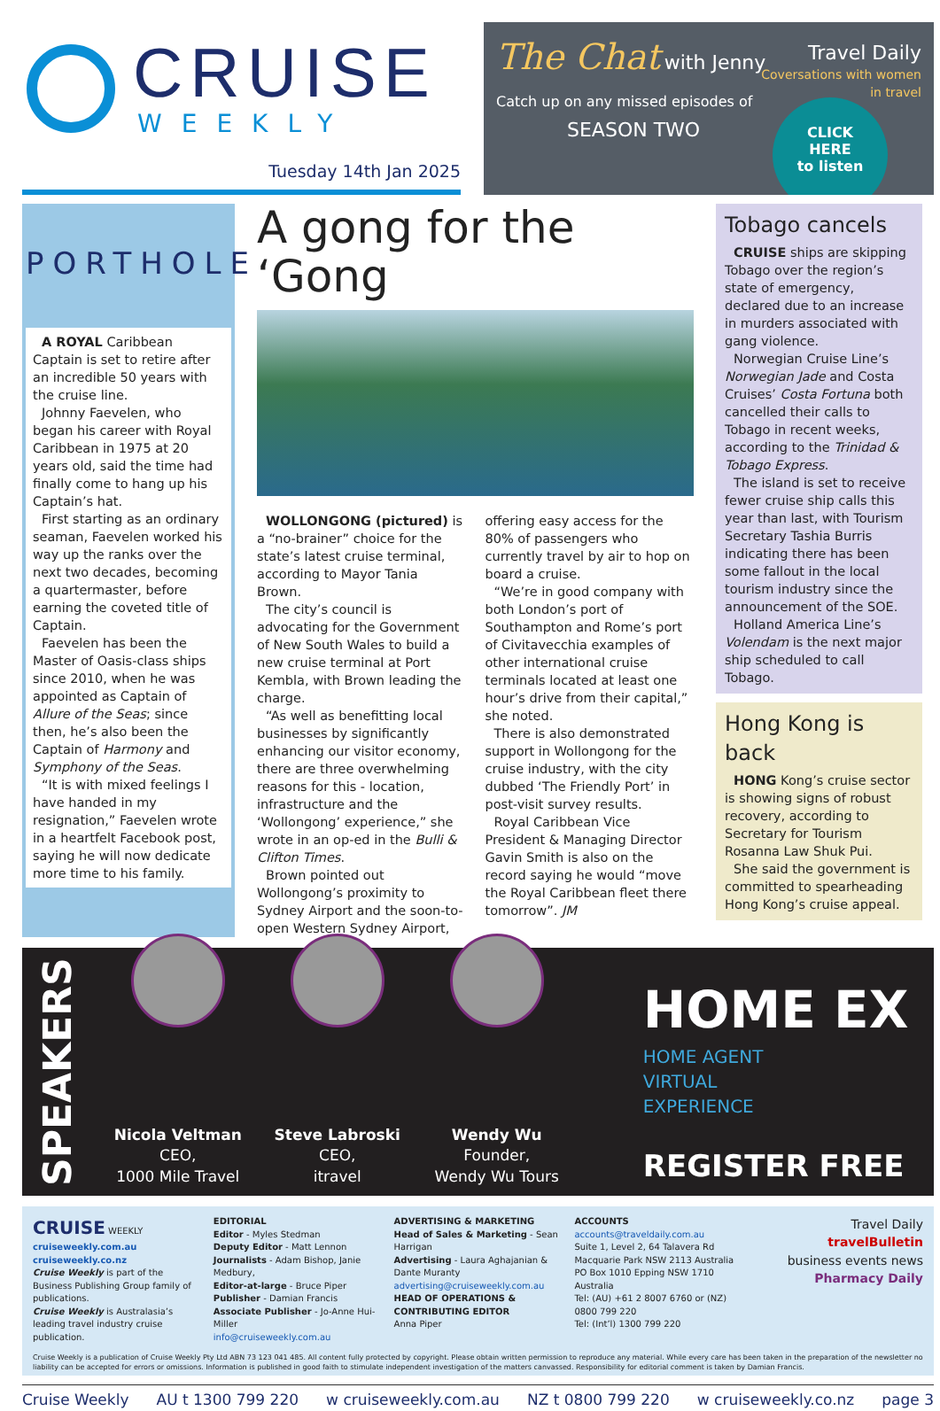CRUISE
WEEKLY
Tuesday 14th Jan 2025
The Chat with Jenny
Travel Daily
Coversations with women
in travel
Catch up on any missed episodes of
SEASON TWO
CLICK
HERE
to listen
PORTHOLE
A ROYAL Caribbean Captain is set to retire after an incredible 50 years with the cruise line.
Johnny Faevelen, who began his career with Royal Caribbean in 1975 at 20 years old, said the time had finally come to hang up his Captain’s hat.
First starting as an ordinary seaman, Faevelen worked his way up the ranks over the next two decades, becoming a quartermaster, before earning the coveted title of Captain.
Faevelen has been the Master of Oasis-class ships since 2010, when he was appointed as Captain of Allure of the Seas; since then, he’s also been the Captain of Harmony and Symphony of the Seas.
“It is with mixed feelings I have handed in my resignation,” Faevelen wrote in a heartfelt Facebook post, saying he will now dedicate more time to his family.
A gong for the ‘Gong
WOLLONGONG (pictured) is a “no-brainer” choice for the state’s latest cruise terminal, according to Mayor Tania Brown.
The city’s council is advocating for the Government of New South Wales to build a new cruise terminal at Port Kembla, with Brown leading the charge.
“As well as benefitting local businesses by significantly enhancing our visitor economy, there are three overwhelming reasons for this - location, infrastructure and the ‘Wollongong’ experience,” she wrote in an op-ed in the Bulli & Clifton Times.
Brown pointed out Wollongong’s proximity to Sydney Airport and the soon-to-open Western Sydney Airport, offering easy access for the 80% of passengers who currently travel by air to hop on board a cruise.
“We’re in good company with both London’s port of Southampton and Rome’s port of Civitavecchia examples of other international cruise terminals located at least one hour’s drive from their capital,” she noted.
There is also demonstrated support in Wollongong for the cruise industry, with the city dubbed ‘The Friendly Port’ in post-visit survey results.
Royal Caribbean Vice President & Managing Director Gavin Smith is also on the record saying he would “move the Royal Caribbean fleet there tomorrow”. JM
Tobago cancels
CRUISE ships are skipping Tobago over the region’s state of emergency, declared due to an increase in murders associated with gang violence.
Norwegian Cruise Line’s Norwegian Jade and Costa Cruises’ Costa Fortuna both cancelled their calls to Tobago in recent weeks, according to the Trinidad & Tobago Express.
The island is set to receive fewer cruise ship calls this year than last, with Tourism Secretary Tashia Burris indicating there has been some fallout in the local tourism industry since the announcement of the SOE.
Holland America Line’s Volendam is the next major ship scheduled to call Tobago.
Hong Kong is back
HONG Kong’s cruise sector is showing signs of robust recovery, according to Secretary for Tourism Rosanna Law Shuk Pui.
She said the government is committed to spearheading Hong Kong’s cruise appeal.
SPEAKERS
Nicola Veltman
CEO,
1000 Mile Travel
Steve Labroski
CEO,
itravel
Wendy Wu
Founder,
Wendy Wu Tours
HOME EX
HOME AGENT
VIRTUAL
EXPERIENCE
REGISTER FREE
CRUISE WEEKLY
cruiseweekly.com.au
cruiseweekly.co.nz
Cruise Weekly is part of the Business Publishing Group family of publications.
Cruise Weekly is Australasia’s leading travel industry cruise publication.
EDITORIAL
Editor - Myles Stedman
Deputy Editor - Matt Lennon
Journalists - Adam Bishop, Janie Medbury,
Editor-at-large - Bruce Piper
Publisher - Damian Francis
Associate Publisher - Jo-Anne Hui-Miller
info@cruiseweekly.com.au
ADVERTISING & MARKETING
Head of Sales & Marketing - Sean Harrigan
Advertising - Laura Aghajanian & Dante Muranty
advertising@cruiseweekly.com.au
HEAD OF OPERATIONS & CONTRIBUTING EDITOR
Anna Piper
ACCOUNTS
accounts@traveldaily.com.au
Suite 1, Level 2, 64 Talavera Rd
Macquarie Park NSW 2113 Australia
PO Box 1010 Epping NSW 1710 Australia
Tel: (AU) +61 2 8007 6760 or (NZ) 0800 799 220
Tel: (Int’l) 1300 799 220
Travel Daily
travelBulletin
business events news
Pharmacy Daily
Cruise Weekly is a publication of Cruise Weekly Pty Ltd ABN 73 123 041 485. All content fully protected by copyright. Please obtain written permission to reproduce any material. While every care has been taken in the preparation of the newsletter no liability can be accepted for errors or omissions. Information is published in good faith to stimulate independent investigation of the matters canvassed. Responsibility for editorial comment is taken by Damian Francis.
Cruise Weekly AU t 1300 799 220 w cruiseweekly.com.au NZ t 0800 799 220 w cruiseweekly.co.nz page 3